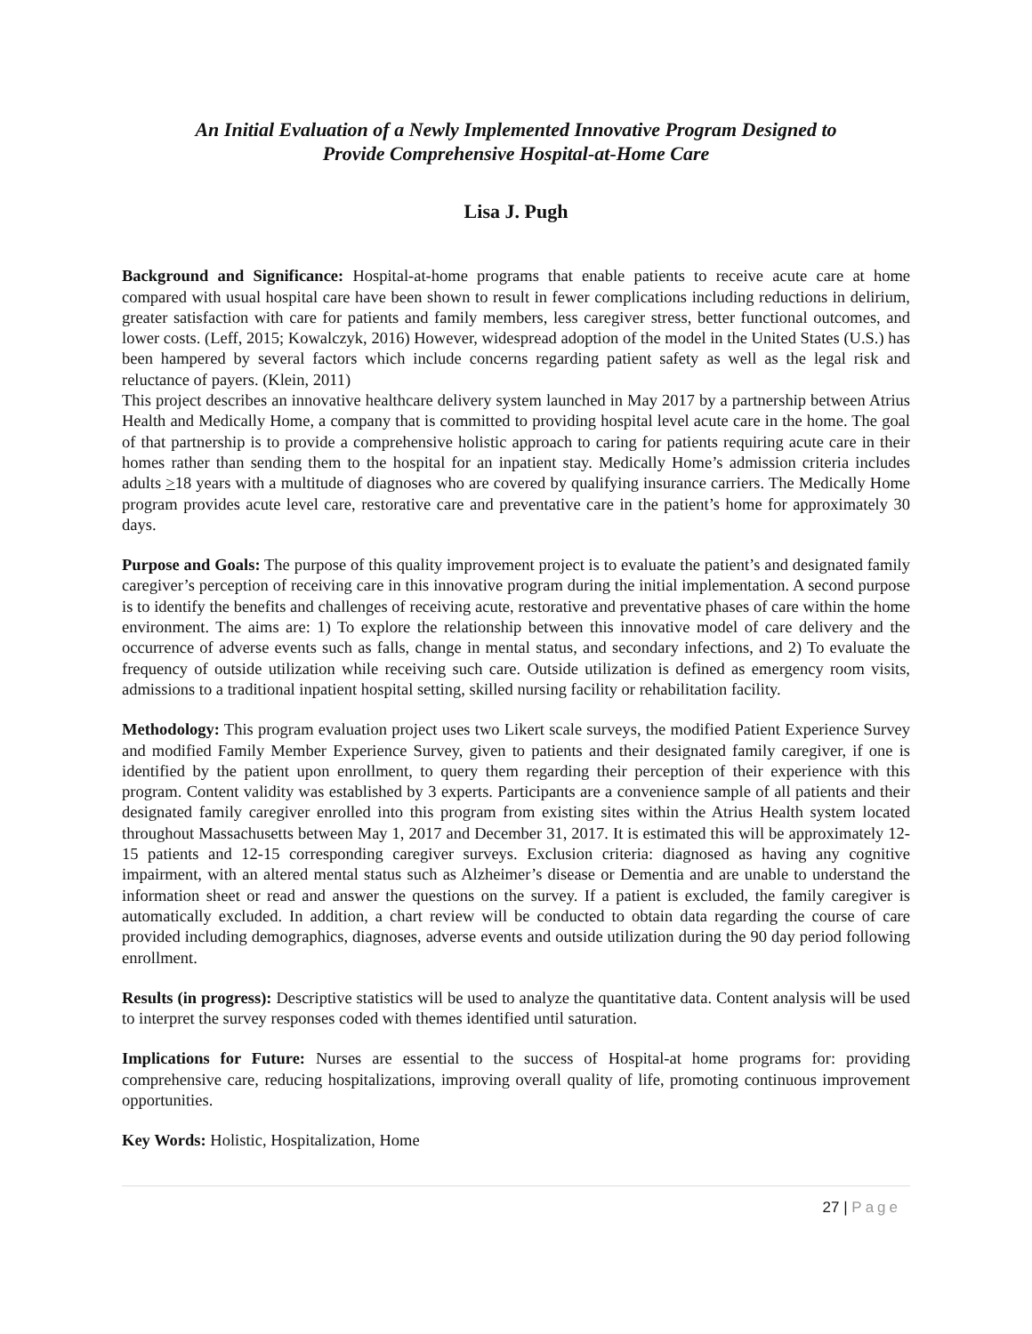An Initial Evaluation of a Newly Implemented Innovative Program Designed to
Provide Comprehensive Hospital-at-Home Care
Lisa J. Pugh
Background and Significance: Hospital-at-home programs that enable patients to receive acute care at home compared with usual hospital care have been shown to result in fewer complications including reductions in delirium, greater satisfaction with care for patients and family members, less caregiver stress, better functional outcomes, and lower costs. (Leff, 2015; Kowalczyk, 2016) However, widespread adoption of the model in the United States (U.S.) has been hampered by several factors which include concerns regarding patient safety as well as the legal risk and reluctance of payers. (Klein, 2011)
This project describes an innovative healthcare delivery system launched in May 2017 by a partnership between Atrius Health and Medically Home, a company that is committed to providing hospital level acute care in the home. The goal of that partnership is to provide a comprehensive holistic approach to caring for patients requiring acute care in their homes rather than sending them to the hospital for an inpatient stay. Medically Home’s admission criteria includes adults >18 years with a multitude of diagnoses who are covered by qualifying insurance carriers. The Medically Home program provides acute level care, restorative care and preventative care in the patient’s home for approximately 30 days.
Purpose and Goals: The purpose of this quality improvement project is to evaluate the patient’s and designated family caregiver’s perception of receiving care in this innovative program during the initial implementation. A second purpose is to identify the benefits and challenges of receiving acute, restorative and preventative phases of care within the home environment. The aims are: 1) To explore the relationship between this innovative model of care delivery and the occurrence of adverse events such as falls, change in mental status, and secondary infections, and 2) To evaluate the frequency of outside utilization while receiving such care. Outside utilization is defined as emergency room visits, admissions to a traditional inpatient hospital setting, skilled nursing facility or rehabilitation facility.
Methodology: This program evaluation project uses two Likert scale surveys, the modified Patient Experience Survey and modified Family Member Experience Survey, given to patients and their designated family caregiver, if one is identified by the patient upon enrollment, to query them regarding their perception of their experience with this program. Content validity was established by 3 experts. Participants are a convenience sample of all patients and their designated family caregiver enrolled into this program from existing sites within the Atrius Health system located throughout Massachusetts between May 1, 2017 and December 31, 2017. It is estimated this will be approximately 12-15 patients and 12-15 corresponding caregiver surveys. Exclusion criteria: diagnosed as having any cognitive impairment, with an altered mental status such as Alzheimer’s disease or Dementia and are unable to understand the information sheet or read and answer the questions on the survey. If a patient is excluded, the family caregiver is automatically excluded. In addition, a chart review will be conducted to obtain data regarding the course of care provided including demographics, diagnoses, adverse events and outside utilization during the 90 day period following enrollment.
Results (in progress): Descriptive statistics will be used to analyze the quantitative data. Content analysis will be used to interpret the survey responses coded with themes identified until saturation.
Implications for Future: Nurses are essential to the success of Hospital-at home programs for: providing comprehensive care, reducing hospitalizations, improving overall quality of life, promoting continuous improvement opportunities.
Key Words: Holistic, Hospitalization, Home
27 | Page